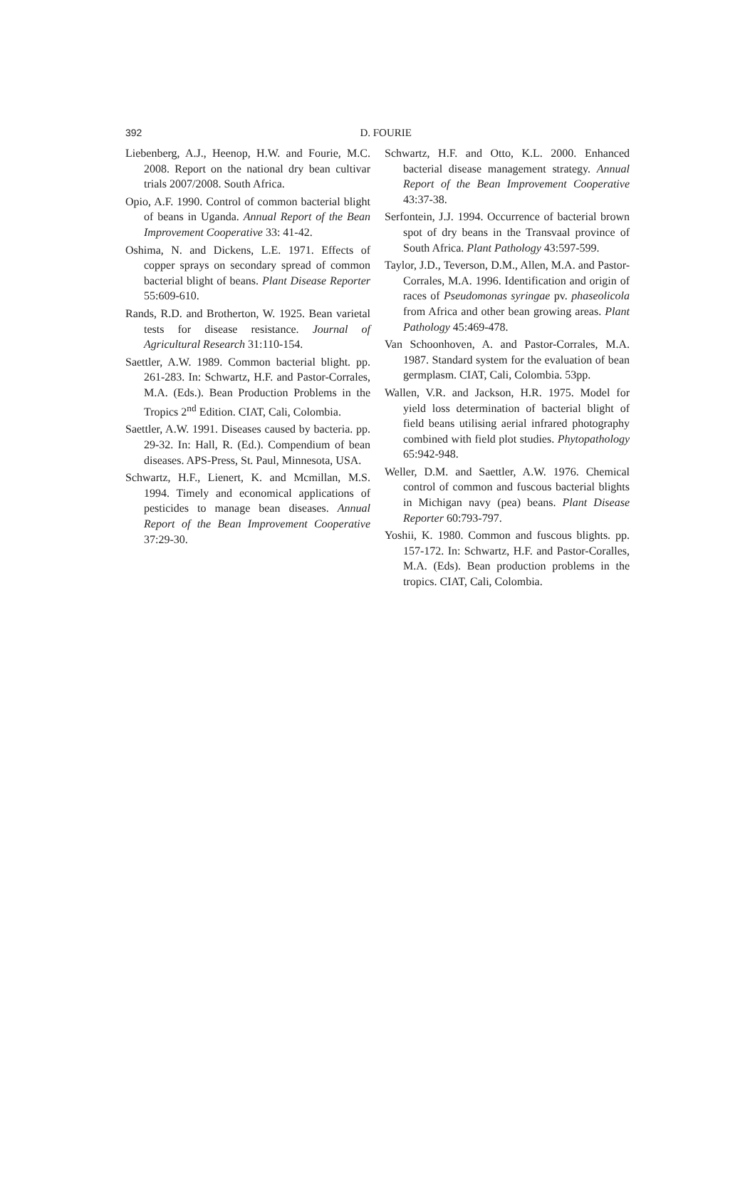392
D. FOURIE
Liebenberg, A.J., Heenop, H.W. and Fourie, M.C. 2008. Report on the national dry bean cultivar trials 2007/2008. South Africa.
Opio, A.F. 1990. Control of common bacterial blight of beans in Uganda. Annual Report of the Bean Improvement Cooperative 33: 41-42.
Oshima, N. and Dickens, L.E. 1971. Effects of copper sprays on secondary spread of common bacterial blight of beans. Plant Disease Reporter 55:609-610.
Rands, R.D. and Brotherton, W. 1925. Bean varietal tests for disease resistance. Journal of Agricultural Research 31:110-154.
Saettler, A.W. 1989. Common bacterial blight. pp. 261-283. In: Schwartz, H.F. and Pastor-Corrales, M.A. (Eds.). Bean Production Problems in the Tropics 2<sup>nd</sup> Edition. CIAT, Cali, Colombia.
Saettler, A.W. 1991. Diseases caused by bacteria. pp. 29-32. In: Hall, R. (Ed.). Compendium of bean diseases. APS-Press, St. Paul, Minnesota, USA.
Schwartz, H.F., Lienert, K. and Mcmillan, M.S. 1994. Timely and economical applications of pesticides to manage bean diseases. Annual Report of the Bean Improvement Cooperative 37:29-30.
Schwartz, H.F. and Otto, K.L. 2000. Enhanced bacterial disease management strategy. Annual Report of the Bean Improvement Cooperative 43:37-38.
Serfontein, J.J. 1994. Occurrence of bacterial brown spot of dry beans in the Transvaal province of South Africa. Plant Pathology 43:597-599.
Taylor, J.D., Teverson, D.M., Allen, M.A. and Pastor-Corrales, M.A. 1996. Identification and origin of races of Pseudomonas syringae pv. phaseolicola from Africa and other bean growing areas. Plant Pathology 45:469-478.
Van Schoonhoven, A. and Pastor-Corrales, M.A. 1987. Standard system for the evaluation of bean germplasm. CIAT, Cali, Colombia. 53pp.
Wallen, V.R. and Jackson, H.R. 1975. Model for yield loss determination of bacterial blight of field beans utilising aerial infrared photography combined with field plot studies. Phytopathology 65:942-948.
Weller, D.M. and Saettler, A.W. 1976. Chemical control of common and fuscous bacterial blights in Michigan navy (pea) beans. Plant Disease Reporter 60:793-797.
Yoshii, K. 1980. Common and fuscous blights. pp. 157-172. In: Schwartz, H.F. and Pastor-Coralles, M.A. (Eds). Bean production problems in the tropics. CIAT, Cali, Colombia.